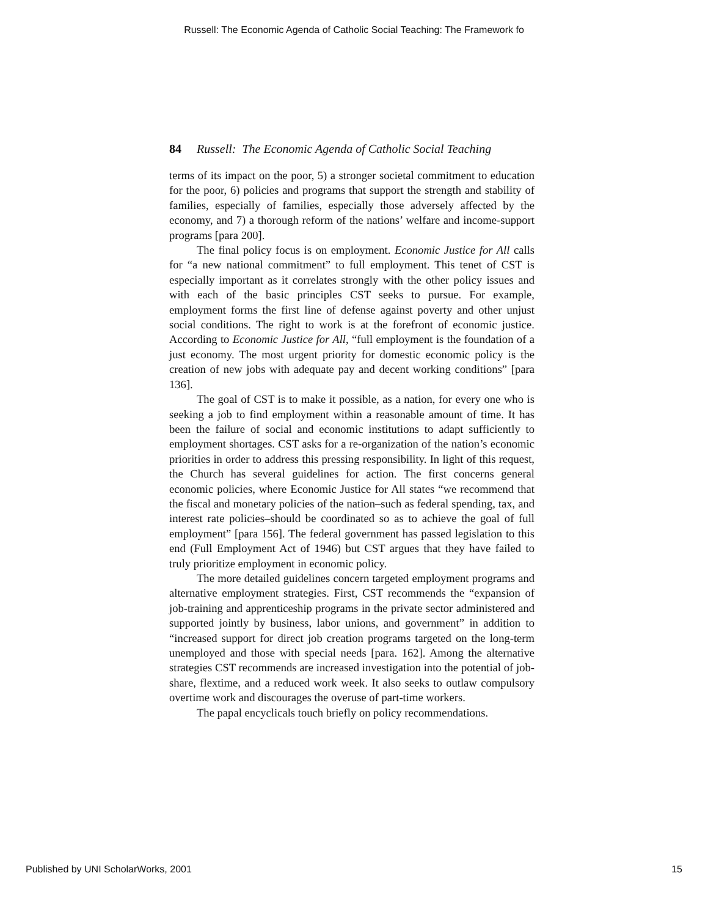Russell: The Economic Agenda of Catholic Social Teaching: The Framework fo
84 Russell: The Economic Agenda of Catholic Social Teaching
terms of its impact on the poor, 5) a stronger societal commitment to education for the poor, 6) policies and programs that support the strength and stability of families, especially of families, especially those adversely affected by the economy, and 7) a thorough reform of the nations’ welfare and income-support programs [para 200].
The final policy focus is on employment. Economic Justice for All calls for “a new national commitment” to full employment. This tenet of CST is especially important as it correlates strongly with the other policy issues and with each of the basic principles CST seeks to pursue. For example, employment forms the first line of defense against poverty and other unjust social conditions. The right to work is at the forefront of economic justice. According to Economic Justice for All, “full employment is the foundation of a just economy. The most urgent priority for domestic economic policy is the creation of new jobs with adequate pay and decent working conditions” [para 136].
The goal of CST is to make it possible, as a nation, for every one who is seeking a job to find employment within a reasonable amount of time. It has been the failure of social and economic institutions to adapt sufficiently to employment shortages. CST asks for a re-organization of the nation’s economic priorities in order to address this pressing responsibility. In light of this request, the Church has several guidelines for action. The first concerns general economic policies, where Economic Justice for All states “we recommend that the fiscal and monetary policies of the nation–such as federal spending, tax, and interest rate policies–should be coordinated so as to achieve the goal of full employment” [para 156]. The federal government has passed legislation to this end (Full Employment Act of 1946) but CST argues that they have failed to truly prioritize employment in economic policy.
The more detailed guidelines concern targeted employment programs and alternative employment strategies. First, CST recommends the “expansion of job-training and apprenticeship programs in the private sector administered and supported jointly by business, labor unions, and government” in addition to “increased support for direct job creation programs targeted on the long-term unemployed and those with special needs [para. 162]. Among the alternative strategies CST recommends are increased investigation into the potential of job-share, flextime, and a reduced work week. It also seeks to outlaw compulsory overtime work and discourages the overuse of part-time workers.
The papal encyclicals touch briefly on policy recommendations.
Published by UNI ScholarWorks, 2001 15